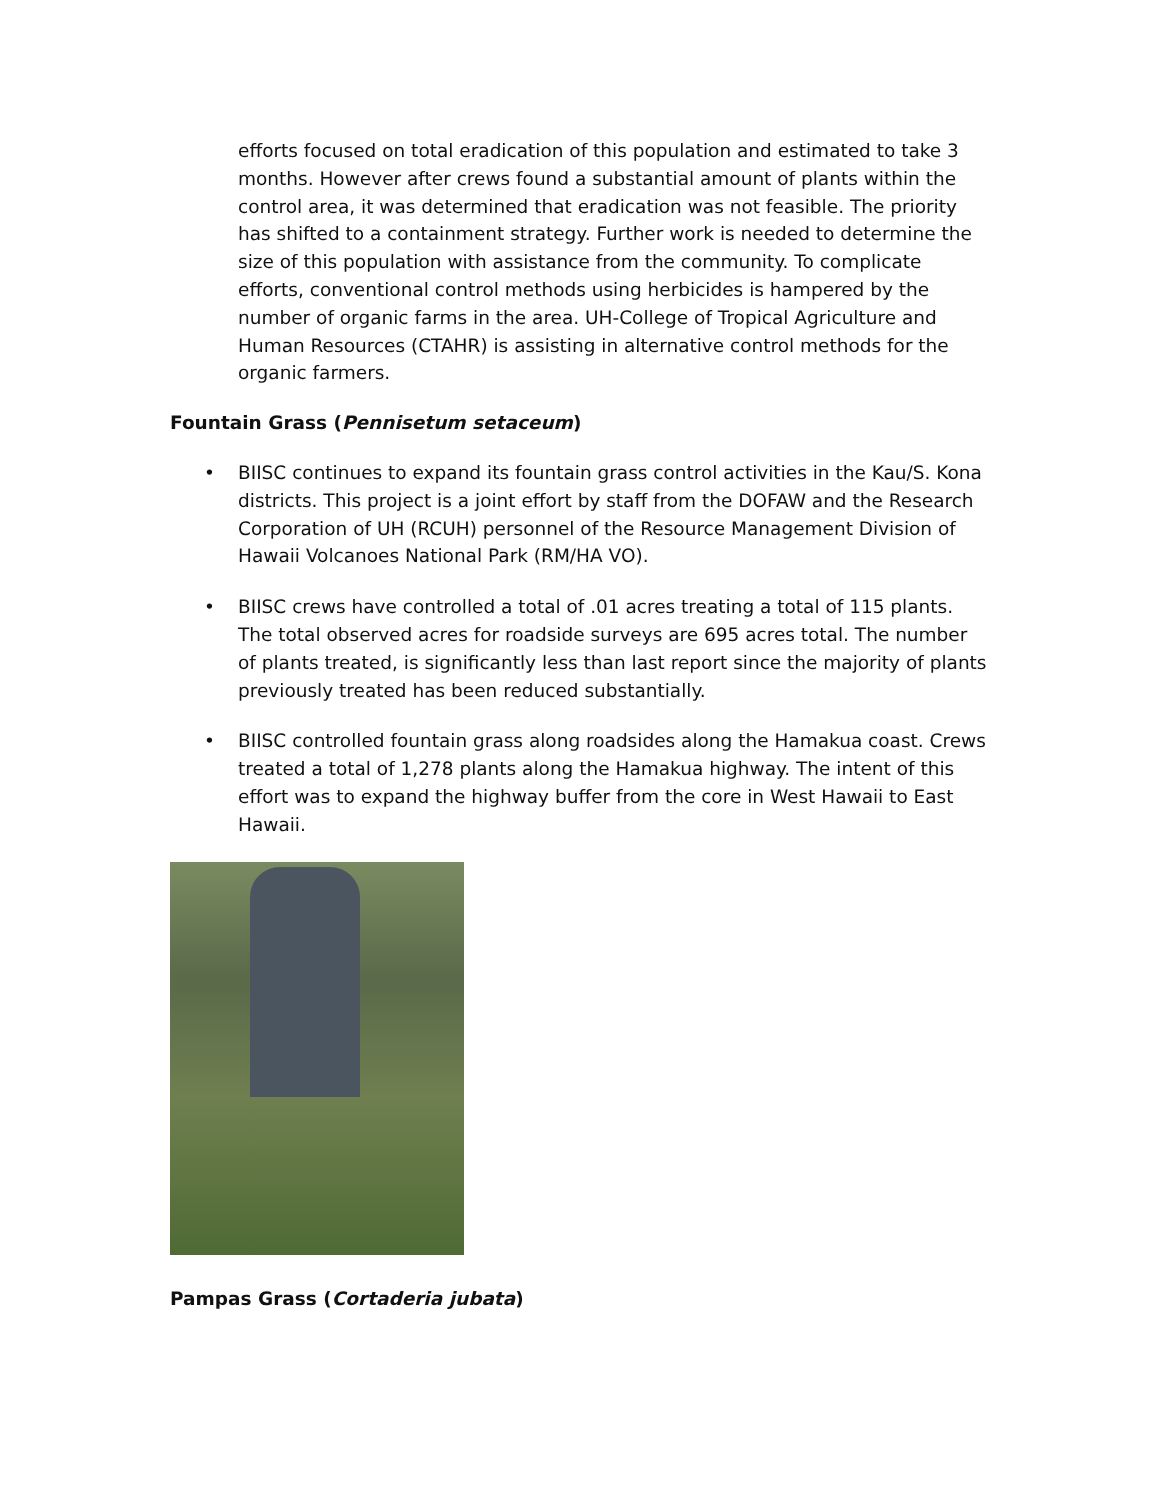efforts focused on total eradication of this population and estimated to take 3 months. However after crews found a substantial amount of plants within the control area, it was determined that eradication was not feasible. The priority has shifted to a containment strategy. Further work is needed to determine the size of this population with assistance from the community. To complicate efforts, conventional control methods using herbicides is hampered by the number of organic farms in the area. UH-College of Tropical Agriculture and Human Resources (CTAHR) is assisting in alternative control methods for the organic farmers.
Fountain Grass (Pennisetum setaceum)
• BIISC continues to expand its fountain grass control activities in the Kau/S. Kona districts. This project is a joint effort by staff from the DOFAW and the Research Corporation of UH (RCUH) personnel of the Resource Management Division of Hawaii Volcanoes National Park (RM/HA VO).
• BIISC crews have controlled a total of .01 acres treating a total of 115 plants. The total observed acres for roadside surveys are 695 acres total. The number of plants treated, is significantly less than last report since the majority of plants previously treated has been reduced substantially.
• BIISC controlled fountain grass along roadsides along the Hamakua coast. Crews treated a total of 1,278 plants along the Hamakua highway. The intent of this effort was to expand the highway buffer from the core in West Hawaii to East Hawaii.
Pampas Grass (Cortaderia jubata)